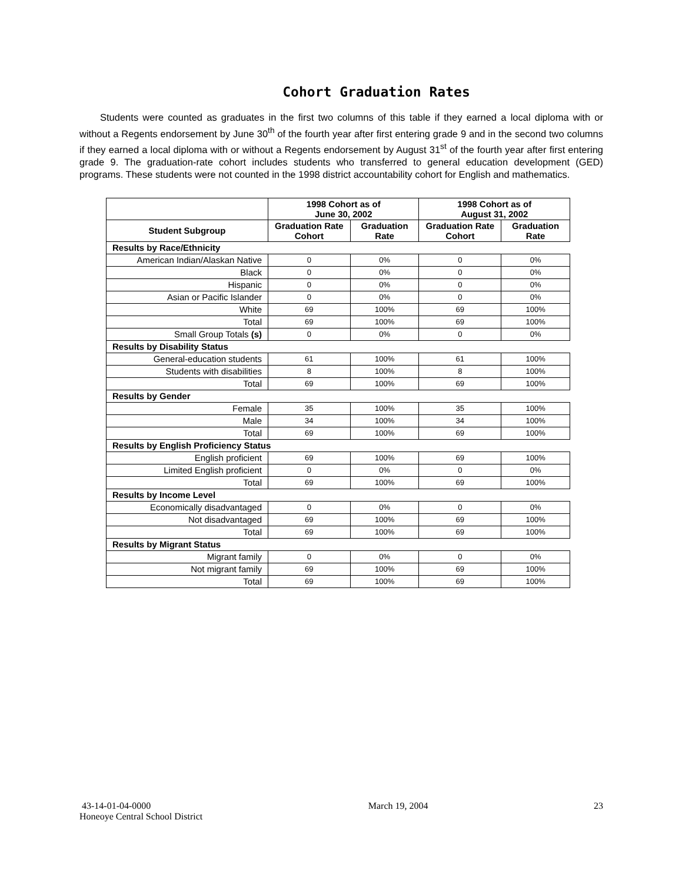Cohort Graduation Rates
Students were counted as graduates in the first two columns of this table if they earned a local diploma with or without a Regents endorsement by June 30<sup>th</sup> of the fourth year after first entering grade 9 and in the second two columns if they earned a local diploma with or without a Regents endorsement by August 31<sup>st</sup> of the fourth year after first entering grade 9. The graduation-rate cohort includes students who transferred to general education development (GED) programs. These students were not counted in the 1998 district accountability cohort for English and mathematics.
| | 1998 Cohort as of June 30, 2002 | | 1998 Cohort as of August 31, 2002 | |
| --- | --- | --- | --- | --- |
| Student Subgroup | Graduation Rate Cohort | Graduation Rate | Graduation Rate Cohort | Graduation Rate |
| Results by Race/Ethnicity | | | | |
| American Indian/Alaskan Native | 0 | 0% | 0 | 0% |
| Black | 0 | 0% | 0 | 0% |
| Hispanic | 0 | 0% | 0 | 0% |
| Asian or Pacific Islander | 0 | 0% | 0 | 0% |
| White | 69 | 100% | 69 | 100% |
| Total | 69 | 100% | 69 | 100% |
| Small Group Totals (s) | 0 | 0% | 0 | 0% |
| Results by Disability Status | | | | |
| General-education students | 61 | 100% | 61 | 100% |
| Students with disabilities | 8 | 100% | 8 | 100% |
| Total | 69 | 100% | 69 | 100% |
| Results by Gender | | | | |
| Female | 35 | 100% | 35 | 100% |
| Male | 34 | 100% | 34 | 100% |
| Total | 69 | 100% | 69 | 100% |
| Results by English Proficiency Status | | | | |
| English proficient | 69 | 100% | 69 | 100% |
| Limited English proficient | 0 | 0% | 0 | 0% |
| Total | 69 | 100% | 69 | 100% |
| Results by Income Level | | | | |
| Economically disadvantaged | 0 | 0% | 0 | 0% |
| Not disadvantaged | 69 | 100% | 69 | 100% |
| Total | 69 | 100% | 69 | 100% |
| Results by Migrant Status | | | | |
| Migrant family | 0 | 0% | 0 | 0% |
| Not migrant family | 69 | 100% | 69 | 100% |
| Total | 69 | 100% | 69 | 100% |
43-14-01-04-0000
Honeoye Central School District
March 19, 2004 23